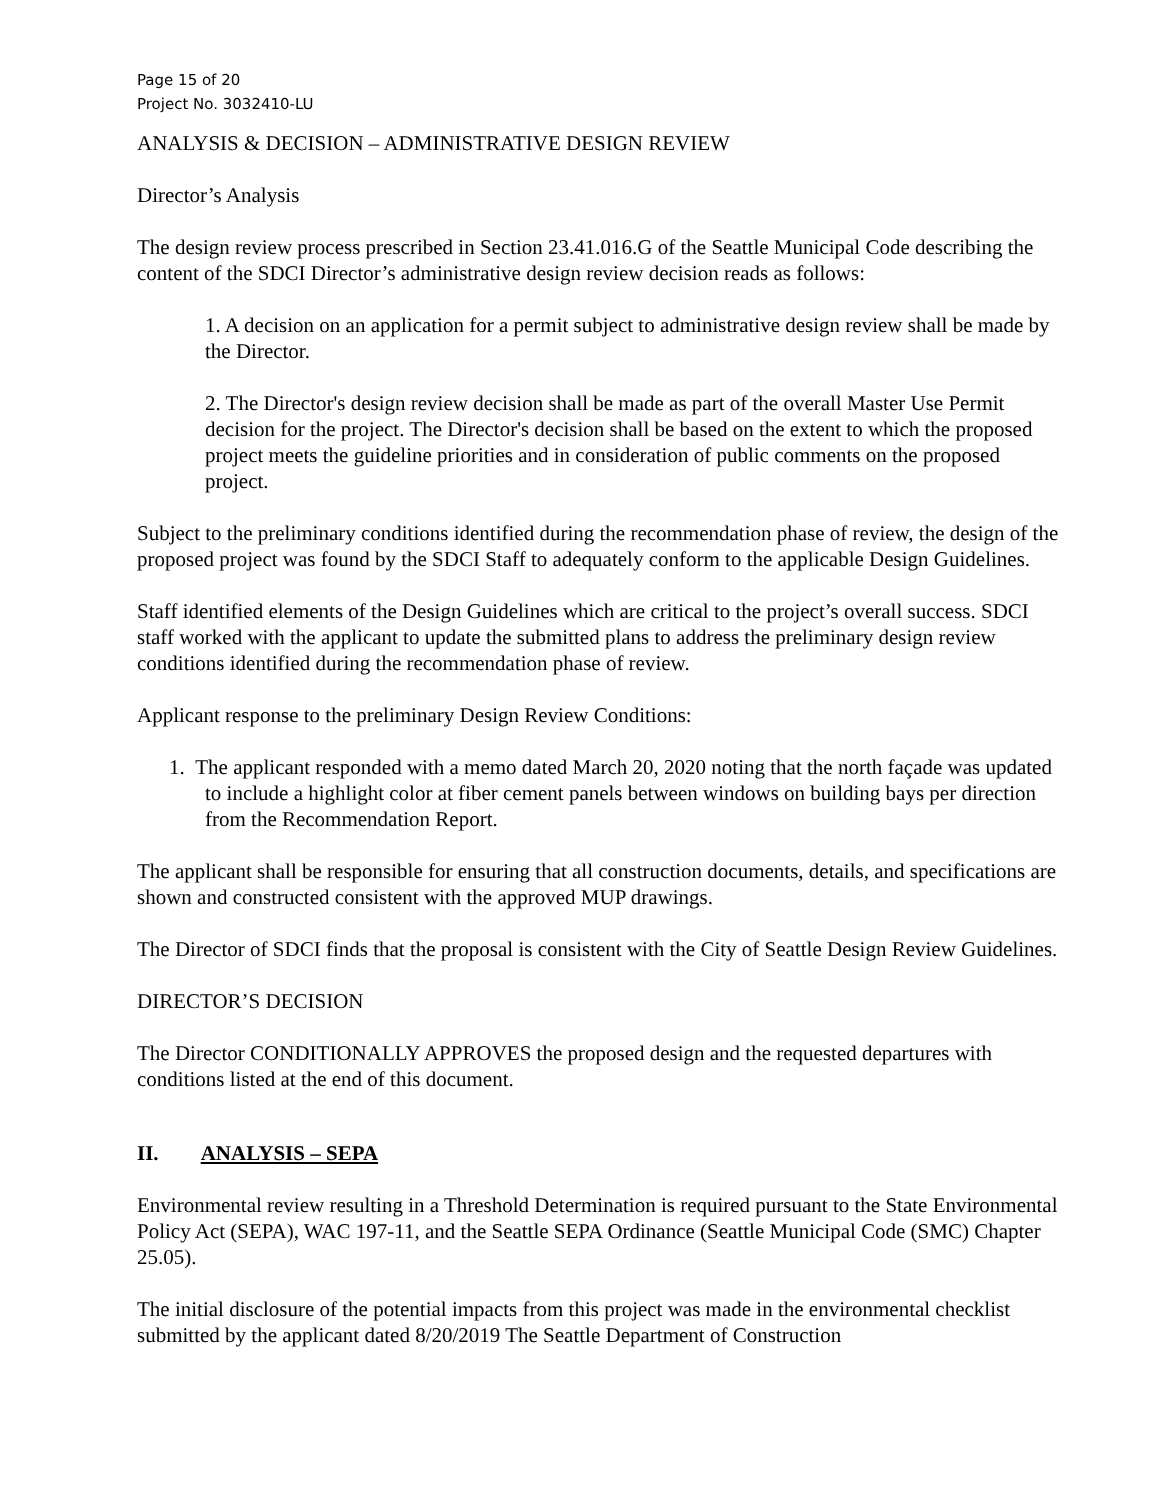Page 15 of 20
Project No. 3032410-LU
ANALYSIS & DECISION – ADMINISTRATIVE DESIGN REVIEW
Director’s Analysis
The design review process prescribed in Section 23.41.016.G of the Seattle Municipal Code describing the content of the SDCI Director’s administrative design review decision reads as follows:
1. A decision on an application for a permit subject to administrative design review shall be made by the Director.
2. The Director's design review decision shall be made as part of the overall Master Use Permit decision for the project. The Director's decision shall be based on the extent to which the proposed project meets the guideline priorities and in consideration of public comments on the proposed project.
Subject to the preliminary conditions identified during the recommendation phase of review, the design of the proposed project was found by the SDCI Staff to adequately conform to the applicable Design Guidelines.
Staff identified elements of the Design Guidelines which are critical to the project’s overall success. SDCI staff worked with the applicant to update the submitted plans to address the preliminary design review conditions identified during the recommendation phase of review.
Applicant response to the preliminary Design Review Conditions:
1. The applicant responded with a memo dated March 20, 2020 noting that the north façade was updated to include a highlight color at fiber cement panels between windows on building bays per direction from the Recommendation Report.
The applicant shall be responsible for ensuring that all construction documents, details, and specifications are shown and constructed consistent with the approved MUP drawings.
The Director of SDCI finds that the proposal is consistent with the City of Seattle Design Review Guidelines.
DIRECTOR’S DECISION
The Director CONDITIONALLY APPROVES the proposed design and the requested departures with conditions listed at the end of this document.
II. ANALYSIS – SEPA
Environmental review resulting in a Threshold Determination is required pursuant to the State Environmental Policy Act (SEPA), WAC 197-11, and the Seattle SEPA Ordinance (Seattle Municipal Code (SMC) Chapter 25.05).
The initial disclosure of the potential impacts from this project was made in the environmental checklist submitted by the applicant dated 8/20/2019 The Seattle Department of Construction